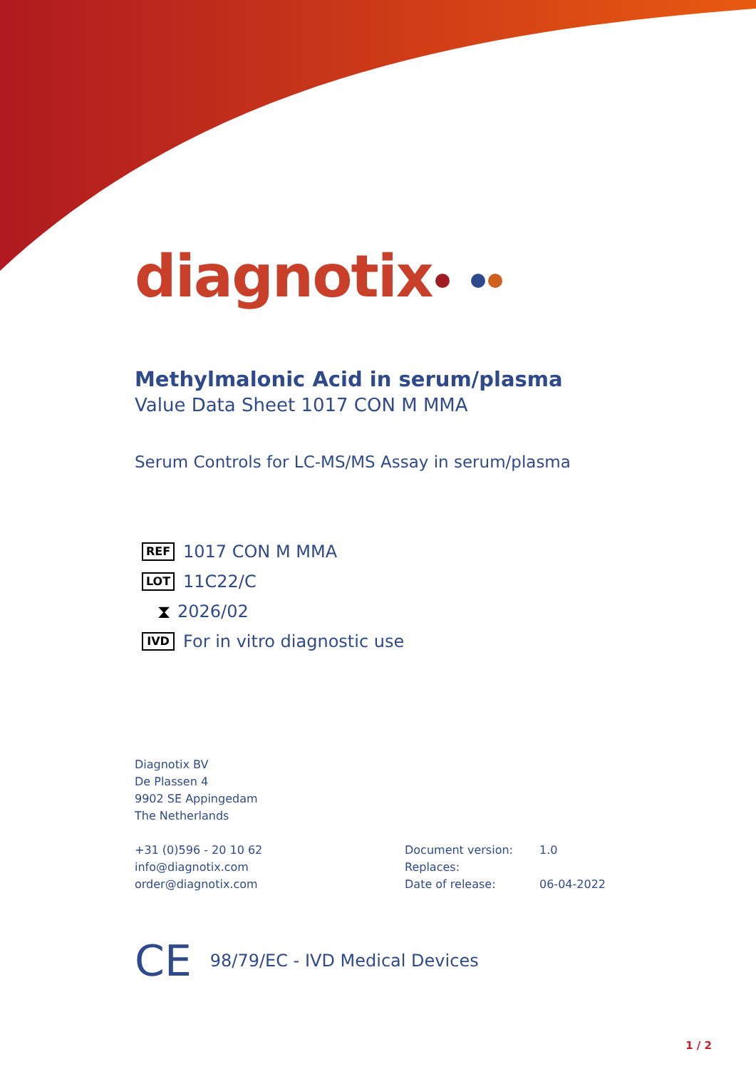diagnotix
Methylmalonic Acid in serum/plasma
Value Data Sheet 1017 CON M MMA
Serum Controls for LC-MS/MS Assay in serum/plasma
REF 1017 CON M MMA
LOT 11C22/C
⧗ 2026/02
IVD For in vitro diagnostic use
Diagnotix BV
De Plassen 4
9902 SE Appingedam
The Netherlands
+31 (0)596 - 20 10 62
info@diagnotix.com
order@diagnotix.com
Document version:
Replaces:
Date of release:
1.0
06-04-2022
CE 98/79/EC - IVD Medical Devices
1 / 2